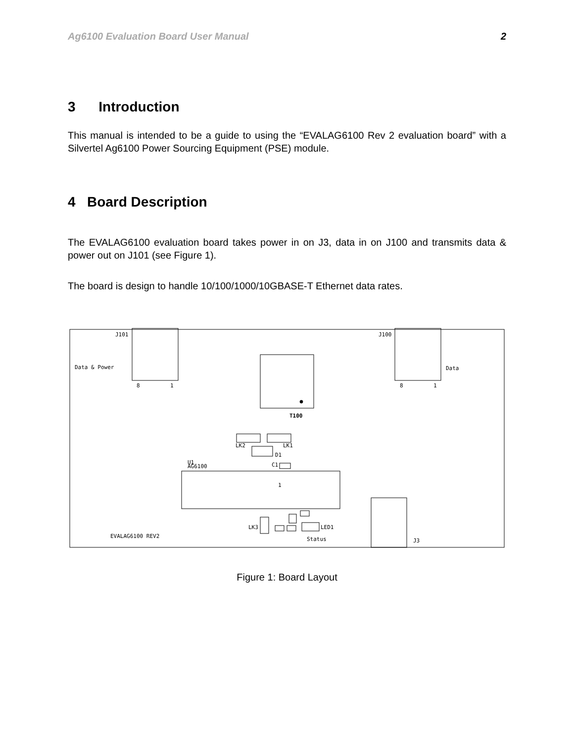Ag6100 Evaluation Board User Manual 2
3 Introduction
This manual is intended to be a guide to using the “EVALAG6100 Rev 2 evaluation board” with a Silvertel Ag6100 Power Sourcing Equipment (PSE) module.
4 Board Description
The EVALAG6100 evaluation board takes power in on J3, data in on J100 and transmits data & power out on J101 (see Figure 1).
The board is design to handle 10/100/1000/10GBASE-T Ethernet data rates.
J101
Data & Power
8
1
J100
Data
8
1
T100
LK2
LK1
D1
U1
AG6100
C1
1
LK3
LED1
EVALAG6100 REV2
Status
J3
Figure 1: Board Layout